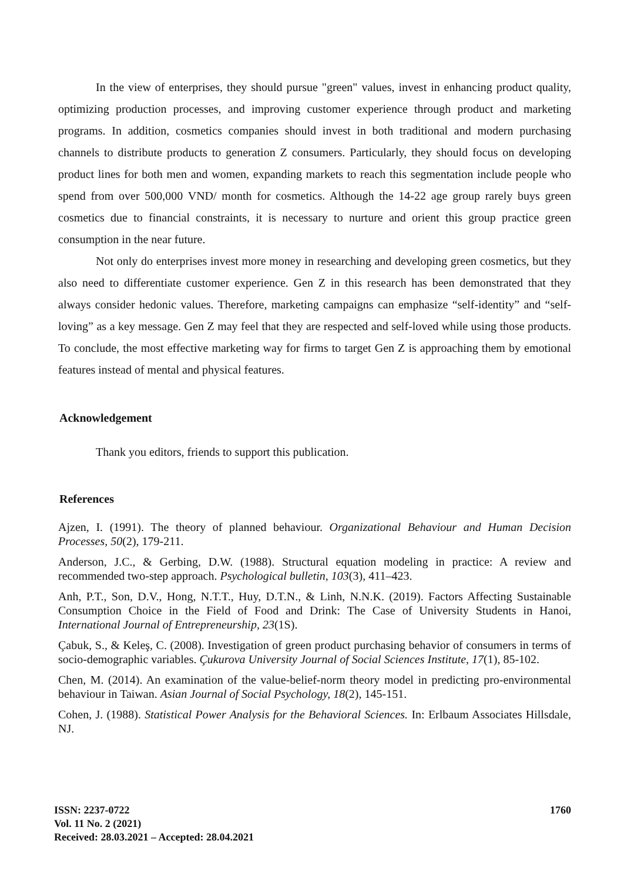In the view of enterprises, they should pursue "green" values, invest in enhancing product quality, optimizing production processes, and improving customer experience through product and marketing programs. In addition, cosmetics companies should invest in both traditional and modern purchasing channels to distribute products to generation Z consumers. Particularly, they should focus on developing product lines for both men and women, expanding markets to reach this segmentation include people who spend from over 500,000 VND/ month for cosmetics. Although the 14-22 age group rarely buys green cosmetics due to financial constraints, it is necessary to nurture and orient this group practice green consumption in the near future.
Not only do enterprises invest more money in researching and developing green cosmetics, but they also need to differentiate customer experience. Gen Z in this research has been demonstrated that they always consider hedonic values. Therefore, marketing campaigns can emphasize “self-identity” and “self-loving” as a key message. Gen Z may feel that they are respected and self-loved while using those products. To conclude, the most effective marketing way for firms to target Gen Z is approaching them by emotional features instead of mental and physical features.
Acknowledgement
Thank you editors, friends to support this publication.
References
Ajzen, I. (1991). The theory of planned behaviour. Organizational Behaviour and Human Decision Processes, 50(2), 179-211.
Anderson, J.C., & Gerbing, D.W. (1988). Structural equation modeling in practice: A review and recommended two-step approach. Psychological bulletin, 103(3), 411–423.
Anh, P.T., Son, D.V., Hong, N.T.T., Huy, D.T.N., & Linh, N.N.K. (2019). Factors Affecting Sustainable Consumption Choice in the Field of Food and Drink: The Case of University Students in Hanoi, International Journal of Entrepreneurship, 23(1S).
Çabuk, S., & Keleş, C. (2008). Investigation of green product purchasing behavior of consumers in terms of socio-demographic variables. Çukurova University Journal of Social Sciences Institute, 17(1), 85-102.
Chen, M. (2014). An examination of the value-belief-norm theory model in predicting pro-environmental behaviour in Taiwan. Asian Journal of Social Psychology, 18(2), 145-151.
Cohen, J. (1988). Statistical Power Analysis for the Behavioral Sciences. In: Erlbaum Associates Hillsdale, NJ.
ISSN: 2237-0722
Vol. 11 No. 2 (2021)
Received: 28.03.2021 – Accepted: 28.04.2021
1760